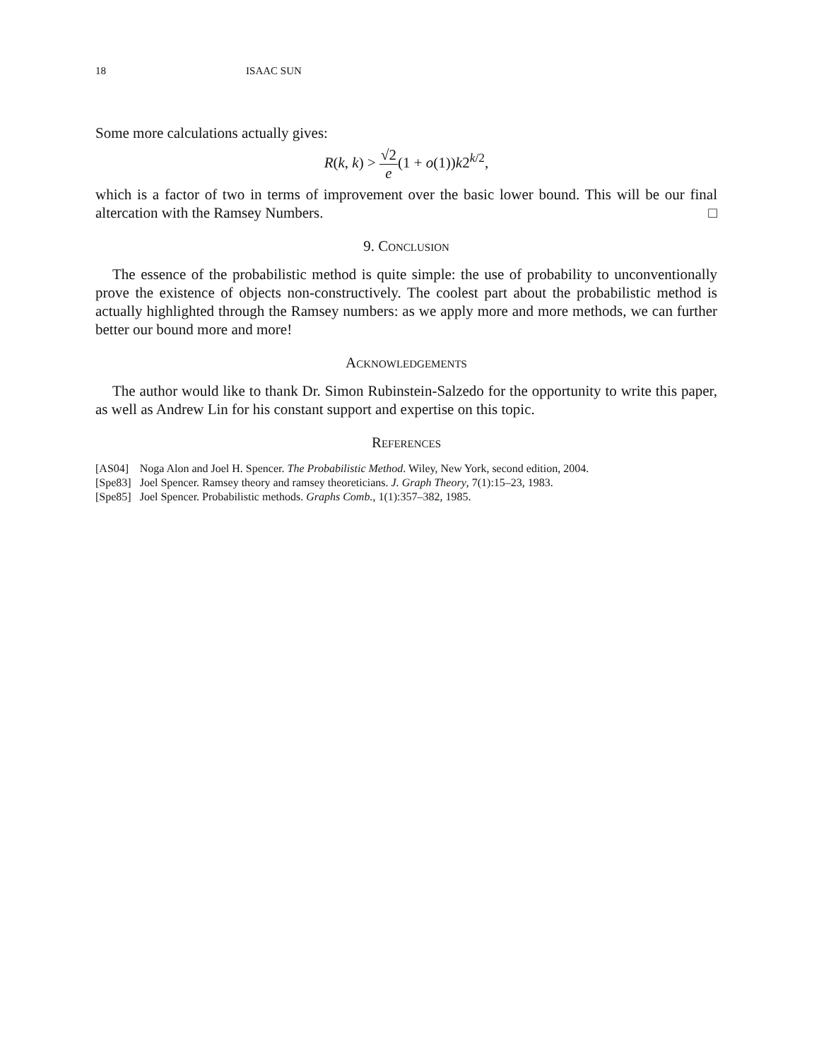18 ISAAC SUN
Some more calculations actually gives:
R(k, k) > √2 e(1 + o(1))k2<sup>k/2</sup>,
which is a factor of two in terms of improvement over the basic lower bound. This will be our final altercation with the Ramsey Numbers. □
9. Conclusion
The essence of the probabilistic method is quite simple: the use of probability to unconventionally prove the existence of objects non-constructively. The coolest part about the probabilistic method is actually highlighted through the Ramsey numbers: as we apply more and more methods, we can further better our bound more and more!
Acknowledgements
The author would like to thank Dr. Simon Rubinstein-Salzedo for the opportunity to write this paper, as well as Andrew Lin for his constant support and expertise on this topic.
References
| [AS04] | Noga Alon and Joel H. Spencer. The Probabilistic Method . Wiley, New York, second edition, 2004. |
| [Spe83] | Joel Spencer. Ramsey theory and ramsey theoreticians. J. Graph Theory , 7(1):15–23, 1983. |
| [Spe85] | Joel Spencer. Probabilistic methods. Graphs Comb. , 1(1):357–382, 1985. |